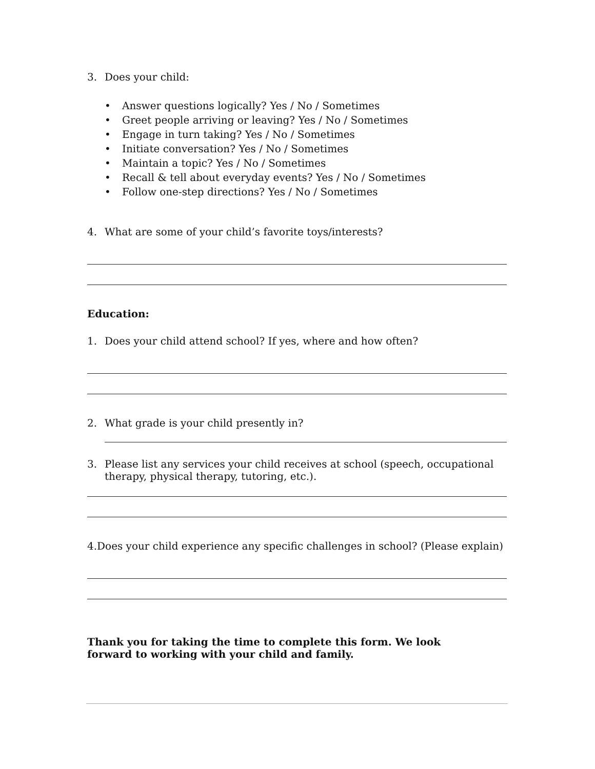3. Does your child:
• Answer questions logically? Yes / No / Sometimes
• Greet people arriving or leaving? Yes / No / Sometimes
• Engage in turn taking? Yes / No / Sometimes
• Initiate conversation? Yes / No / Sometimes
• Maintain a topic? Yes / No / Sometimes
• Recall & tell about everyday events? Yes / No / Sometimes
• Follow one-step directions? Yes / No / Sometimes
4. What are some of your child’s favorite toys/interests?
Education:
1. Does your child attend school? If yes, where and how often?
2. What grade is your child presently in?
3. Please list any services your child receives at school (speech, occupational therapy, physical therapy, tutoring, etc.).
4.Does your child experience any specific challenges in school? (Please explain)
Thank you for taking the time to complete this form. We look forward to working with your child and family.